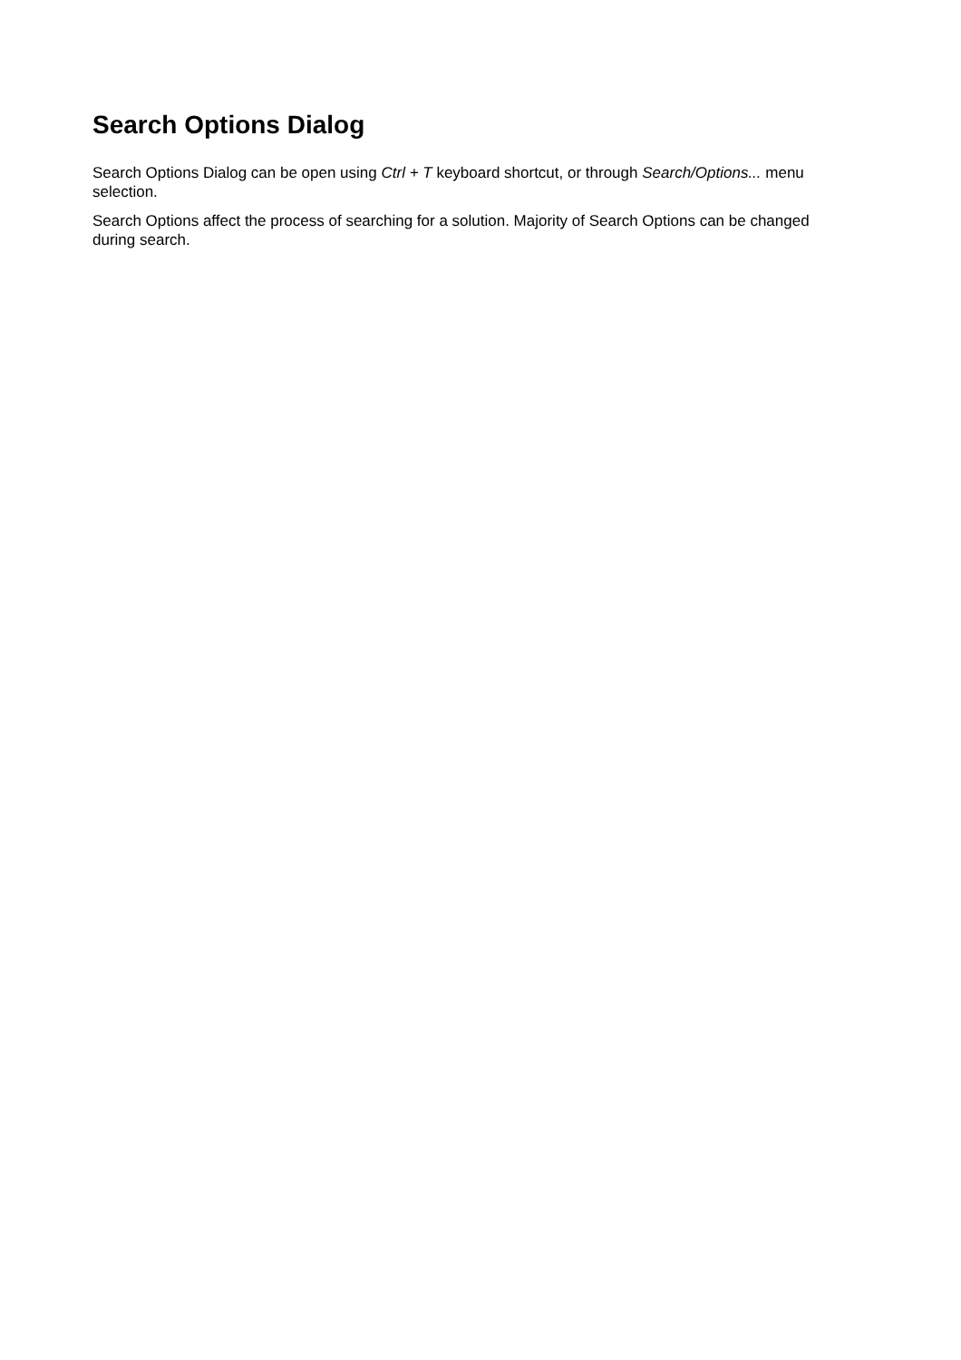Search Options Dialog
Search Options Dialog can be open using Ctrl + T keyboard shortcut, or through Search/Options... menu selection.
Search Options affect the process of searching for a solution. Majority of Search Options can be changed during search.